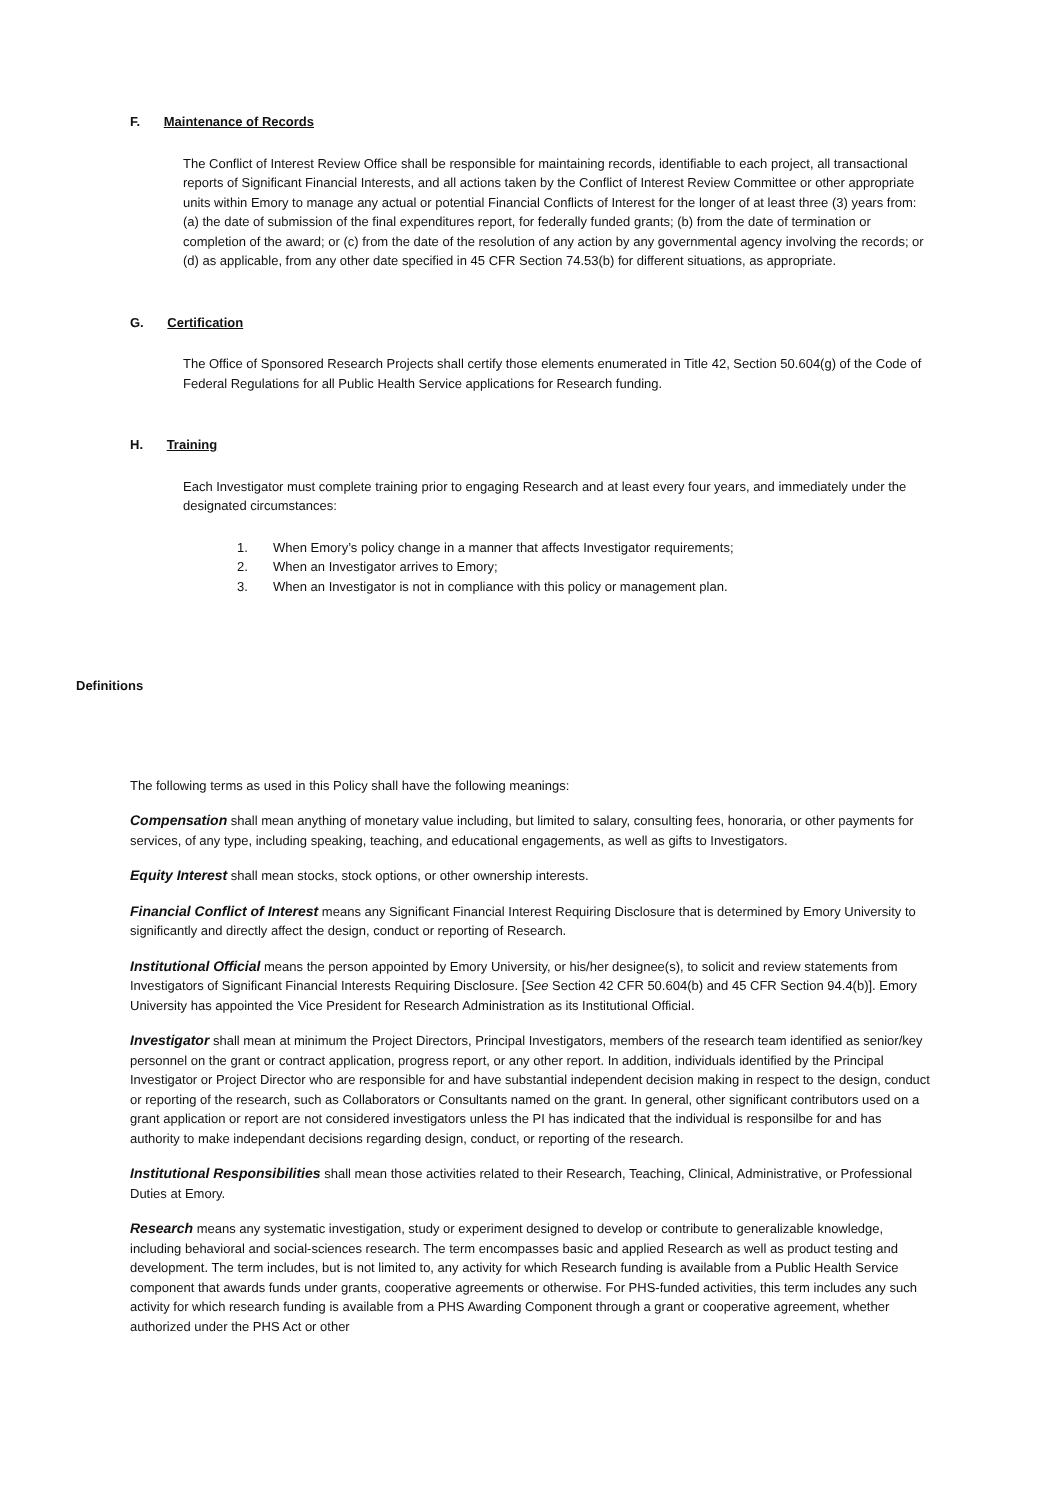F. Maintenance of Records
The Conflict of Interest Review Office shall be responsible for maintaining records, identifiable to each project, all transactional reports of Significant Financial Interests, and all actions taken by the Conflict of Interest Review Committee or other appropriate units within Emory to manage any actual or potential Financial Conflicts of Interest for the longer of at least three (3) years from: (a) the date of submission of the final expenditures report, for federally funded grants; (b) from the date of termination or completion of the award; or (c) from the date of the resolution of any action by any governmental agency involving the records; or (d) as applicable, from any other date specified in 45 CFR Section 74.53(b) for different situations, as appropriate.
G. Certification
The Office of Sponsored Research Projects shall certify those elements enumerated in Title 42, Section 50.604(g) of the Code of Federal Regulations for all Public Health Service applications for Research funding.
H. Training
Each Investigator must complete training prior to engaging Research and at least every four years, and immediately under the designated circumstances:
1. When Emory’s policy change in a manner that affects Investigator requirements;
2. When an Investigator arrives to Emory;
3. When an Investigator is not in compliance with this policy or management plan.
Definitions
The following terms as used in this Policy shall have the following meanings:
Compensation shall mean anything of monetary value including, but limited to salary, consulting fees, honoraria, or other payments for services, of any type, including speaking, teaching, and educational engagements, as well as gifts to Investigators.
Equity Interest shall mean stocks, stock options, or other ownership interests.
Financial Conflict of Interest means any Significant Financial Interest Requiring Disclosure that is determined by Emory University to significantly and directly affect the design, conduct or reporting of Research.
Institutional Official means the person appointed by Emory University, or his/her designee(s), to solicit and review statements from Investigators of Significant Financial Interests Requiring Disclosure. [See Section 42 CFR 50.604(b) and 45 CFR Section 94.4(b)]. Emory University has appointed the Vice President for Research Administration as its Institutional Official.
Investigator shall mean at minimum the Project Directors, Principal Investigators, members of the research team identified as senior/key personnel on the grant or contract application, progress report, or any other report. In addition, individuals identified by the Principal Investigator or Project Director who are responsible for and have substantial independent decision making in respect to the design, conduct or reporting of the research, such as Collaborators or Consultants named on the grant. In general, other significant contributors used on a grant application or report are not considered investigators unless the PI has indicated that the individual is responsilbe for and has authority to make independant decisions regarding design, conduct, or reporting of the research.
Institutional Responsibilities shall mean those activities related to their Research, Teaching, Clinical, Administrative, or Professional Duties at Emory.
Research means any systematic investigation, study or experiment designed to develop or contribute to generalizable knowledge, including behavioral and social-sciences research. The term encompasses basic and applied Research as well as product testing and development. The term includes, but is not limited to, any activity for which Research funding is available from a Public Health Service component that awards funds under grants, cooperative agreements or otherwise. For PHS-funded activities, this term includes any such activity for which research funding is available from a PHS Awarding Component through a grant or cooperative agreement, whether authorized under the PHS Act or other